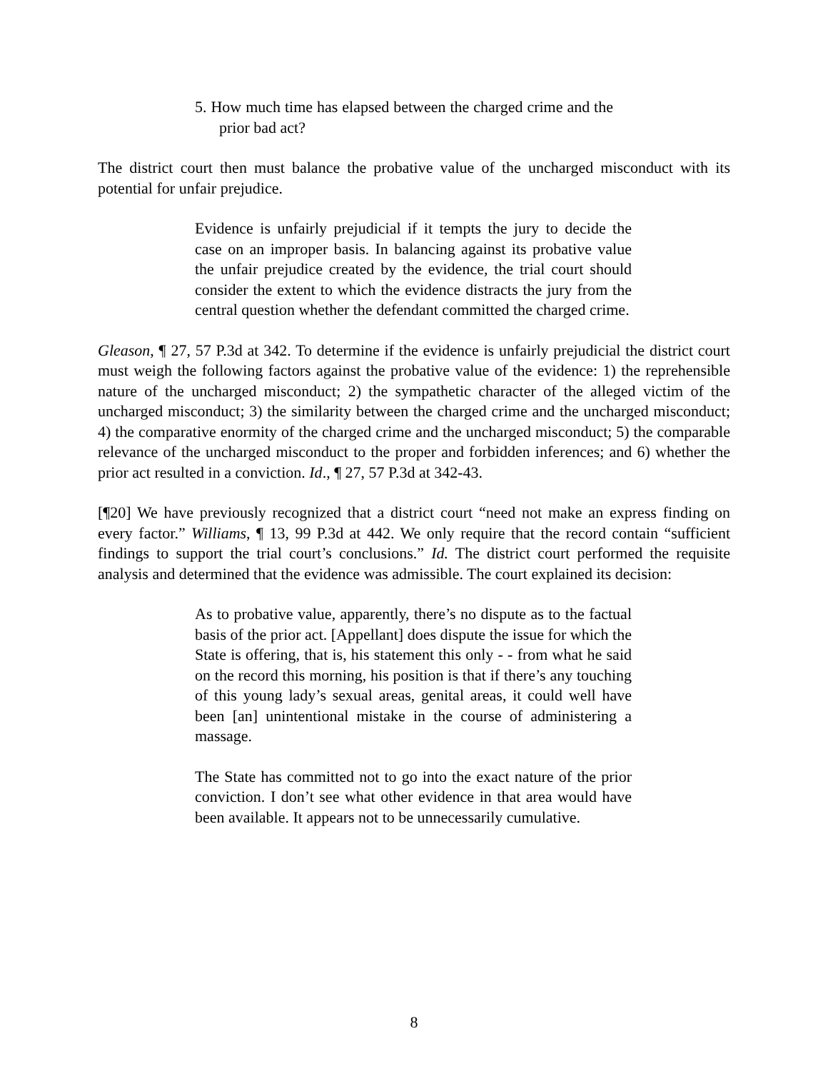5. How much time has elapsed between the charged crime and the prior bad act?
The district court then must balance the probative value of the uncharged misconduct with its potential for unfair prejudice.
Evidence is unfairly prejudicial if it tempts the jury to decide the case on an improper basis. In balancing against its probative value the unfair prejudice created by the evidence, the trial court should consider the extent to which the evidence distracts the jury from the central question whether the defendant committed the charged crime.
Gleason, ¶ 27, 57 P.3d at 342. To determine if the evidence is unfairly prejudicial the district court must weigh the following factors against the probative value of the evidence: 1) the reprehensible nature of the uncharged misconduct; 2) the sympathetic character of the alleged victim of the uncharged misconduct; 3) the similarity between the charged crime and the uncharged misconduct; 4) the comparative enormity of the charged crime and the uncharged misconduct; 5) the comparable relevance of the uncharged misconduct to the proper and forbidden inferences; and 6) whether the prior act resulted in a conviction. Id., ¶ 27, 57 P.3d at 342-43.
[¶20] We have previously recognized that a district court “need not make an express finding on every factor.” Williams, ¶ 13, 99 P.3d at 442. We only require that the record contain “sufficient findings to support the trial court’s conclusions.” Id. The district court performed the requisite analysis and determined that the evidence was admissible. The court explained its decision:
As to probative value, apparently, there’s no dispute as to the factual basis of the prior act. [Appellant] does dispute the issue for which the State is offering, that is, his statement this only - - from what he said on the record this morning, his position is that if there’s any touching of this young lady’s sexual areas, genital areas, it could well have been [an] unintentional mistake in the course of administering a massage.
The State has committed not to go into the exact nature of the prior conviction. I don’t see what other evidence in that area would have been available. It appears not to be unnecessarily cumulative.
8